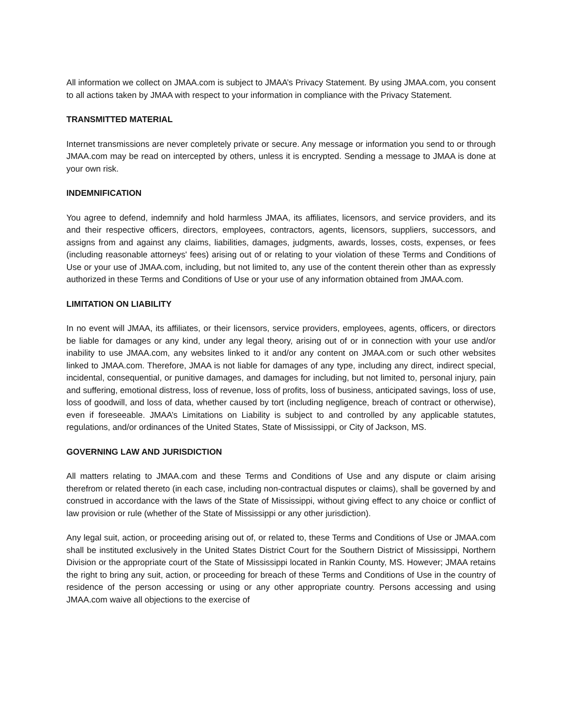All information we collect on JMAA.com is subject to JMAA’s Privacy Statement. By using JMAA.com, you consent to all actions taken by JMAA with respect to your information in compliance with the Privacy Statement.
TRANSMITTED MATERIAL
Internet transmissions are never completely private or secure. Any message or information you send to or through JMAA.com may be read on intercepted by others, unless it is encrypted. Sending a message to JMAA is done at your own risk.
INDEMNIFICATION
You agree to defend, indemnify and hold harmless JMAA, its affiliates, licensors, and service providers, and its and their respective officers, directors, employees, contractors, agents, licensors, suppliers, successors, and assigns from and against any claims, liabilities, damages, judgments, awards, losses, costs, expenses, or fees (including reasonable attorneys' fees) arising out of or relating to your violation of these Terms and Conditions of Use or your use of JMAA.com, including, but not limited to, any use of the content therein other than as expressly authorized in these Terms and Conditions of Use or your use of any information obtained from JMAA.com.
LIMITATION ON LIABILITY
In no event will JMAA, its affiliates, or their licensors, service providers, employees, agents, officers, or directors be liable for damages or any kind, under any legal theory, arising out of or in connection with your use and/or inability to use JMAA.com, any websites linked to it and/or any content on JMAA.com or such other websites linked to JMAA.com. Therefore, JMAA is not liable for damages of any type, including any direct, indirect special, incidental, consequential, or punitive damages, and damages for including, but not limited to, personal injury, pain and suffering, emotional distress, loss of revenue, loss of profits, loss of business, anticipated savings, loss of use, loss of goodwill, and loss of data, whether caused by tort (including negligence, breach of contract or otherwise), even if foreseeable. JMAA’s Limitations on Liability is subject to and controlled by any applicable statutes, regulations, and/or ordinances of the United States, State of Mississippi, or City of Jackson, MS.
GOVERNING LAW AND JURISDICTION
All matters relating to JMAA.com and these Terms and Conditions of Use and any dispute or claim arising therefrom or related thereto (in each case, including non-contractual disputes or claims), shall be governed by and construed in accordance with the laws of the State of Mississippi, without giving effect to any choice or conflict of law provision or rule (whether of the State of Mississippi or any other jurisdiction).
Any legal suit, action, or proceeding arising out of, or related to, these Terms and Conditions of Use or JMAA.com shall be instituted exclusively in the United States District Court for the Southern District of Mississippi, Northern Division or the appropriate court of the State of Mississippi located in Rankin County, MS. However; JMAA retains the right to bring any suit, action, or proceeding for breach of these Terms and Conditions of Use in the country of residence of the person accessing or using or any other appropriate country. Persons accessing and using JMAA.com waive all objections to the exercise of